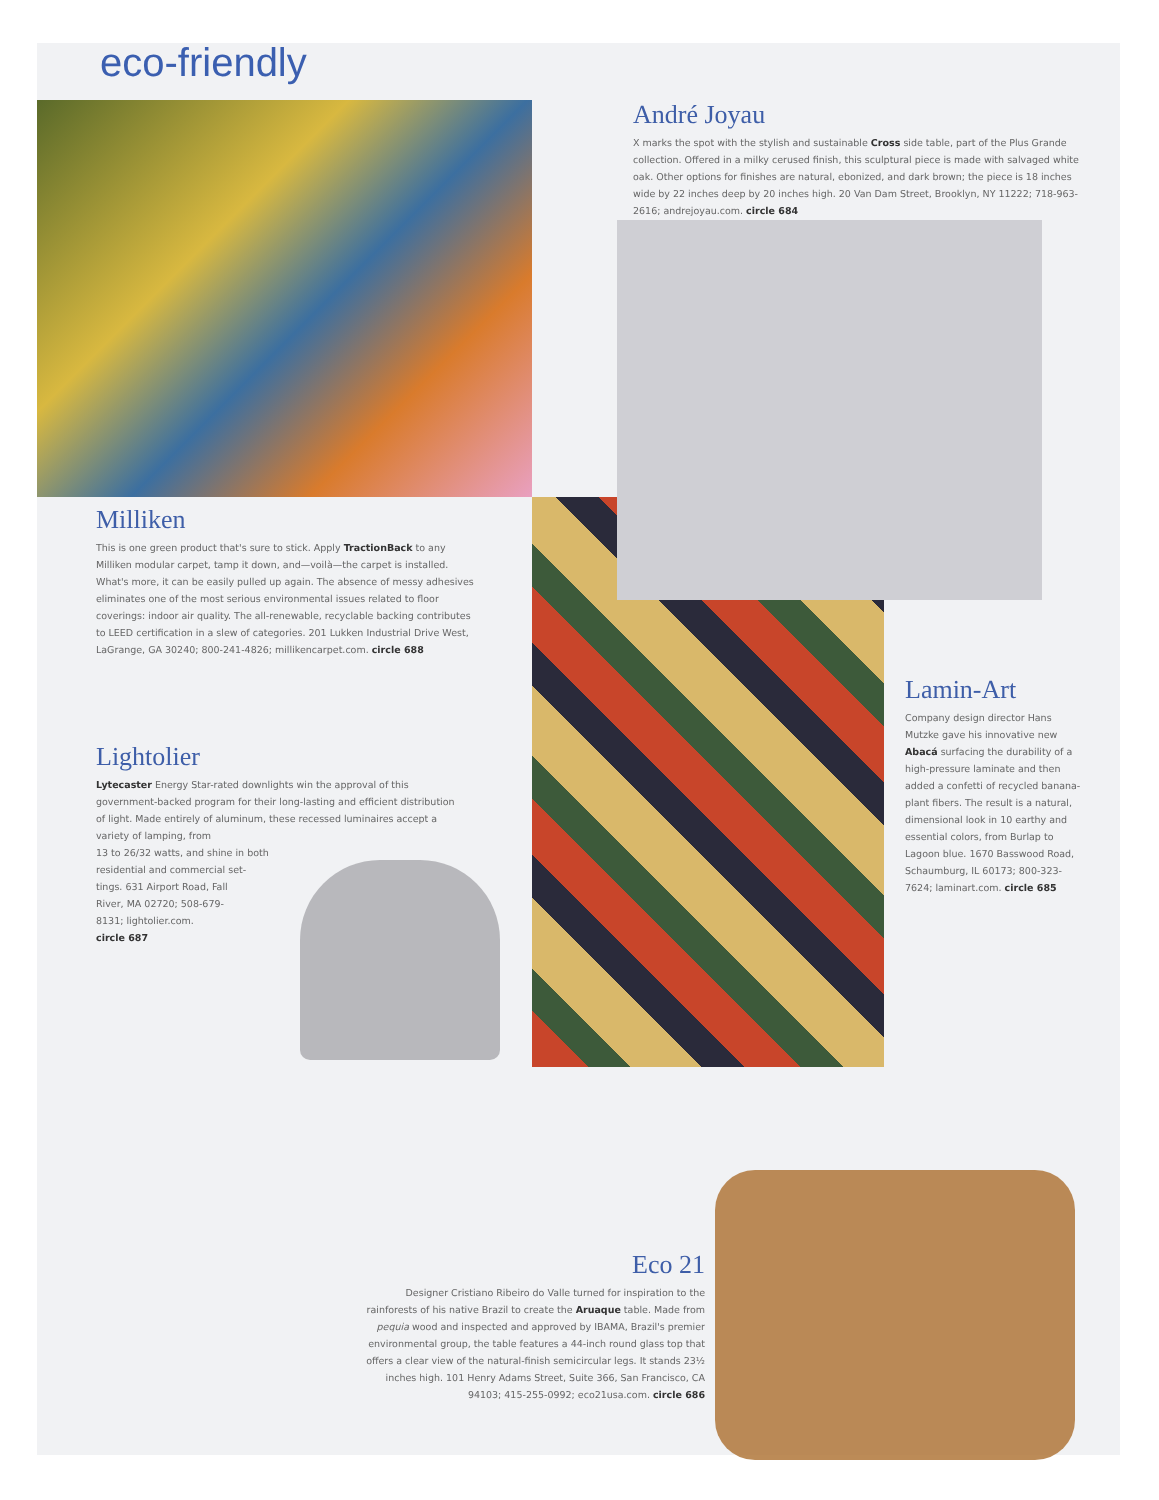eco-friendly
André Joyau
X marks the spot with the stylish and sustainable Cross side table, part of the Plus Grande collection. Offered in a milky cerused finish, this sculptural piece is made with salvaged white oak. Other options for finishes are natural, ebonized, and dark brown; the piece is 18 inches wide by 22 inches deep by 20 inches high. 20 Van Dam Street, Brooklyn, NY 11222; 718-963-2616; andrejoyau.com. circle 684
Milliken
This is one green product that's sure to stick. Apply TractionBack to any Milliken modular carpet, tamp it down, and—voilà—the carpet is installed. What's more, it can be easily pulled up again. The absence of messy adhesives eliminates one of the most serious environmental issues related to floor coverings: indoor air quality. The all-renewable, recyclable backing contributes to LEED certification in a slew of categories. 201 Lukken Industrial Drive West, LaGrange, GA 30240; 800-241-4826; millikencarpet.com. circle 688
Lamin-Art
Company design director Hans Mutzke gave his innovative new Abacá surfacing the durability of a high-pressure laminate and then added a confetti of recycled banana-plant fibers. The result is a natural, dimensional look in 10 earthy and essential colors, from Burlap to Lagoon blue. 1670 Basswood Road, Schaumburg, IL 60173; 800-323-7624; laminart.com. circle 685
Lightolier
Lytecaster Energy Star-rated downlights win the approval of this government-backed program for their long-lasting and efficient distribution of light. Made entirely of aluminum, these recessed luminaires accept a variety of lamping, from
13 to 26/32 watts, and shine in both
residential and commercial set-
tings. 631 Airport Road, Fall
River, MA 02720; 508-679-
8131; lightolier.com.
circle 687
Eco 21
Designer Cristiano Ribeiro do Valle turned for inspiration to the rainforests of his native Brazil to create the Aruaque table. Made from pequia wood and inspected and approved by IBAMA, Brazil's premier environmental group, the table features a 44-inch round glass top that offers a clear view of the natural-finish semicircular legs. It stands 23½ inches high. 101 Henry Adams Street, Suite 366, San Francisco, CA 94103; 415-255-0992; eco21usa.com. circle 686